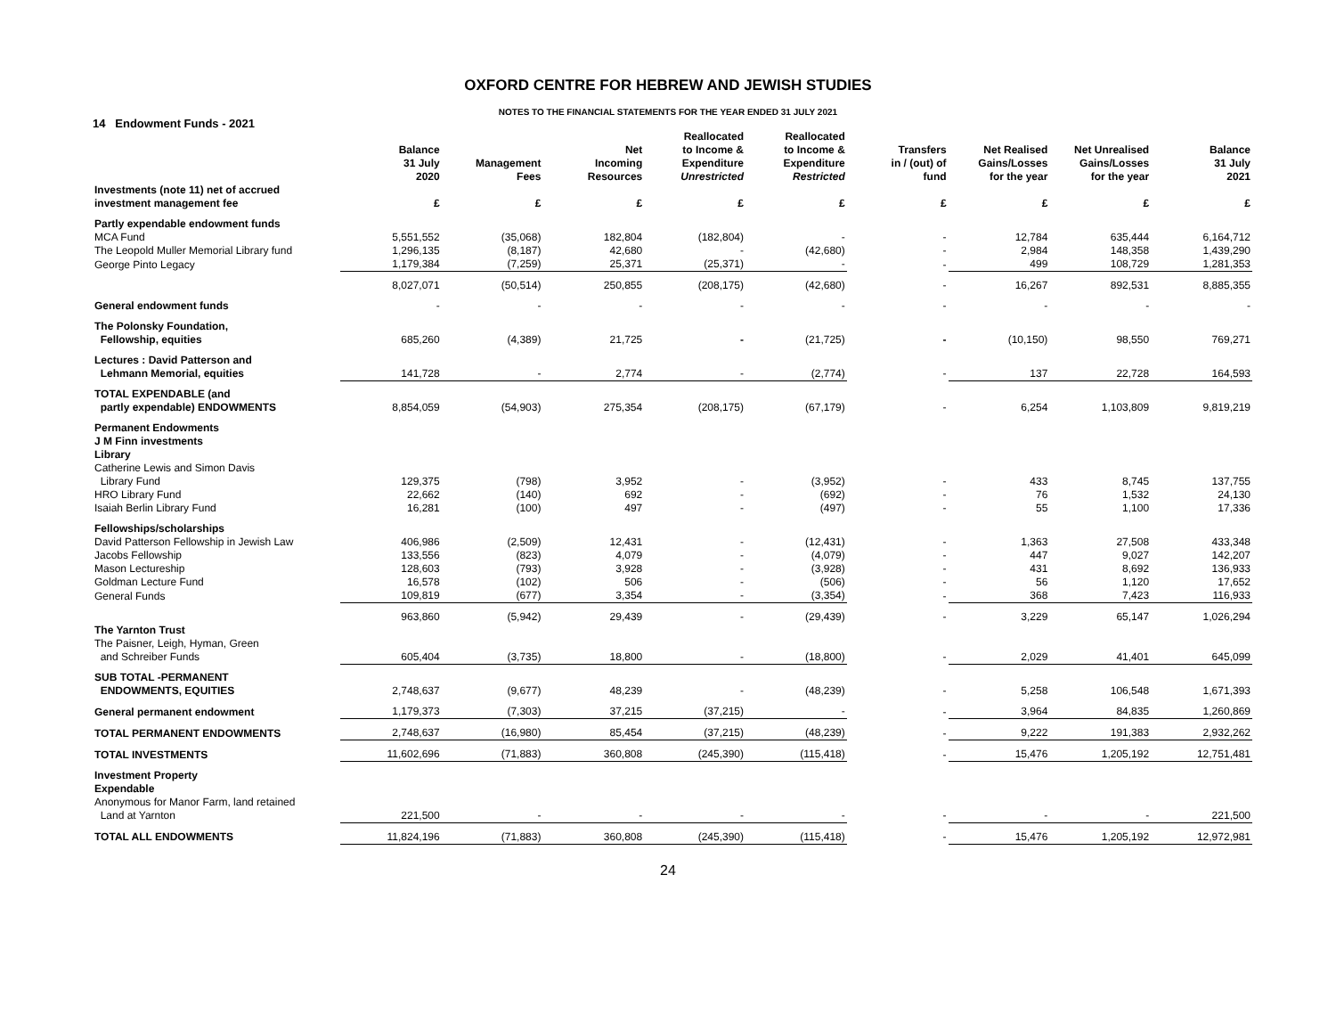OXFORD CENTRE FOR HEBREW AND JEWISH STUDIES
NOTES TO THE FINANCIAL STATEMENTS FOR THE YEAR ENDED 31 JULY 2021
14 Endowment Funds - 2021
| | Balance 31 July 2020 | Management Fees | Net Incoming Resources | Reallocated to Income & Expenditure Unrestricted | Reallocated to Income & Expenditure Restricted | Transfers in / (out) of fund | Net Realised Gains/Losses for the year | Net Unrealised Gains/Losses for the year | Balance 31 July 2021 |
| --- | --- | --- | --- | --- | --- | --- | --- | --- | --- |
| Investments (note 11) net of accrued investment management fee | £ | £ | £ | £ | £ | £ | £ | £ | £ |
| Partly expendable endowment funds | | | | | | | | | |
| MCA Fund | 5,551,552 | (35,068) | 182,804 | (182,804) | - | - | 12,784 | 635,444 | 6,164,712 |
| The Leopold Muller Memorial Library fund | 1,296,135 | (8,187) | 42,680 | - | (42,680) | - | 2,984 | 148,358 | 1,439,290 |
| George Pinto Legacy | 1,179,384 | (7,259) | 25,371 | (25,371) | - | - | 499 | 108,729 | 1,281,353 |
| | 8,027,071 | (50,514) | 250,855 | (208,175) | (42,680) | - | 16,267 | 892,531 | 8,885,355 |
| General endowment funds | - | - | - | - | - | - | - | - | - |
| The Polonsky Foundation, Fellowship, equities | 685,260 | (4,389) | 21,725 | - | (21,725) | - | (10,150) | 98,550 | 769,271 |
| Lectures : David Patterson and Lehmann Memorial, equities | 141,728 | - | 2,774 | - | (2,774) | - | 137 | 22,728 | 164,593 |
| TOTAL EXPENDABLE (and partly expendable) ENDOWMENTS | 8,854,059 | (54,903) | 275,354 | (208,175) | (67,179) | - | 6,254 | 1,103,809 | 9,819,219 |
| Permanent Endowments J M Finn investments Library | | | | | | | | | |
| Catherine Lewis and Simon Davis | | | | | | | | | |
| Library Fund | 129,375 | (798) | 3,952 | - | (3,952) | - | 433 | 8,745 | 137,755 |
| HRO Library Fund | 22,662 | (140) | 692 | - | (692) | - | 76 | 1,532 | 24,130 |
| Isaiah Berlin Library Fund | 16,281 | (100) | 497 | - | (497) | - | 55 | 1,100 | 17,336 |
| Fellowships/scholarships | | | | | | | | | |
| David Patterson Fellowship in Jewish Law | 406,986 | (2,509) | 12,431 | - | (12,431) | - | 1,363 | 27,508 | 433,348 |
| Jacobs Fellowship | 133,556 | (823) | 4,079 | - | (4,079) | - | 447 | 9,027 | 142,207 |
| Mason Lectureship | 128,603 | (793) | 3,928 | - | (3,928) | - | 431 | 8,692 | 136,933 |
| Goldman Lecture Fund | 16,578 | (102) | 506 | - | (506) | - | 56 | 1,120 | 17,652 |
| General Funds | 109,819 | (677) | 3,354 | - | (3,354) | - | 368 | 7,423 | 116,933 |
| | 963,860 | (5,942) | 29,439 | - | (29,439) | - | 3,229 | 65,147 | 1,026,294 |
| The Yarnton Trust | | | | | | | | | |
| The Paisner, Leigh, Hyman, Green and Schreiber Funds | 605,404 | (3,735) | 18,800 | - | (18,800) | - | 2,029 | 41,401 | 645,099 |
| SUB TOTAL -PERMANENT ENDOWMENTS, EQUITIES | 2,748,637 | (9,677) | 48,239 | - | (48,239) | - | 5,258 | 106,548 | 1,671,393 |
| General permanent endowment | 1,179,373 | (7,303) | 37,215 | (37,215) | - | - | 3,964 | 84,835 | 1,260,869 |
| TOTAL PERMANENT ENDOWMENTS | 2,748,637 | (16,980) | 85,454 | (37,215) | (48,239) | - | 9,222 | 191,383 | 2,932,262 |
| TOTAL INVESTMENTS | 11,602,696 | (71,883) | 360,808 | (245,390) | (115,418) | - | 15,476 | 1,205,192 | 12,751,481 |
| Investment Property Expendable | | | | | | | | | |
| Anonymous for Manor Farm, land retained Land at Yarnton | 221,500 | - | - | - | - | - | - | - | 221,500 |
| TOTAL ALL ENDOWMENTS | 11,824,196 | (71,883) | 360,808 | (245,390) | (115,418) | - | 15,476 | 1,205,192 | 12,972,981 |
24